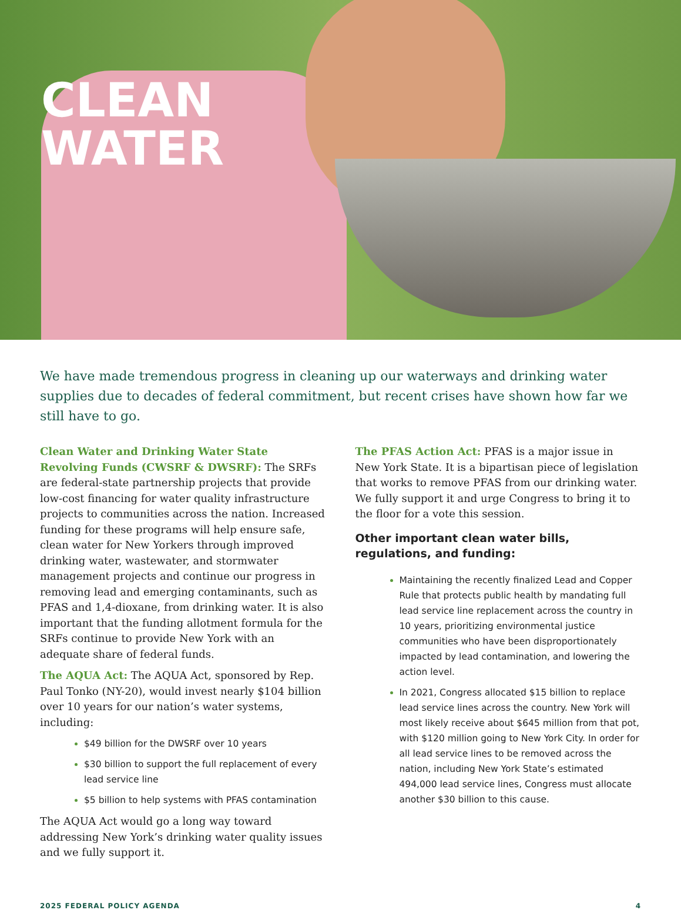CLEAN
WATER
We have made tremendous progress in cleaning up our waterways and drinking water supplies due to decades of federal commitment, but recent crises have shown how far we still have to go.
Clean Water and Drinking Water State Revolving Funds (CWSRF & DWSRF): The SRFs are federal-state partnership projects that provide low-cost financing for water quality infrastructure projects to communities across the nation. Increased funding for these programs will help ensure safe, clean water for New Yorkers through improved drinking water, wastewater, and stormwater management projects and continue our progress in removing lead and emerging contaminants, such as PFAS and 1,4-dioxane, from drinking water. It is also important that the funding allotment formula for the SRFs continue to provide New York with an adequate share of federal funds.
The AQUA Act: The AQUA Act, sponsored by Rep. Paul Tonko (NY-20), would invest nearly $104 billion over 10 years for our nation’s water systems, including:
$49 billion for the DWSRF over 10 years
$30 billion to support the full replacement of every lead service line
$5 billion to help systems with PFAS contamination
The AQUA Act would go a long way toward addressing New York’s drinking water quality issues and we fully support it.
The PFAS Action Act: PFAS is a major issue in New York State. It is a bipartisan piece of legislation that works to remove PFAS from our drinking water. We fully support it and urge Congress to bring it to the floor for a vote this session.
Other important clean water bills, regulations, and funding:
Maintaining the recently finalized Lead and Copper Rule that protects public health by mandating full lead service line replacement across the country in 10 years, prioritizing environmental justice communities who have been disproportionately impacted by lead contamination, and lowering the action level.
In 2021, Congress allocated $15 billion to replace lead service lines across the country. New York will most likely receive about $645 million from that pot, with $120 million going to New York City. In order for all lead service lines to be removed across the nation, including New York State’s estimated 494,000 lead service lines, Congress must allocate another $30 billion to this cause.
2025 FEDERAL POLICY AGENDA 4